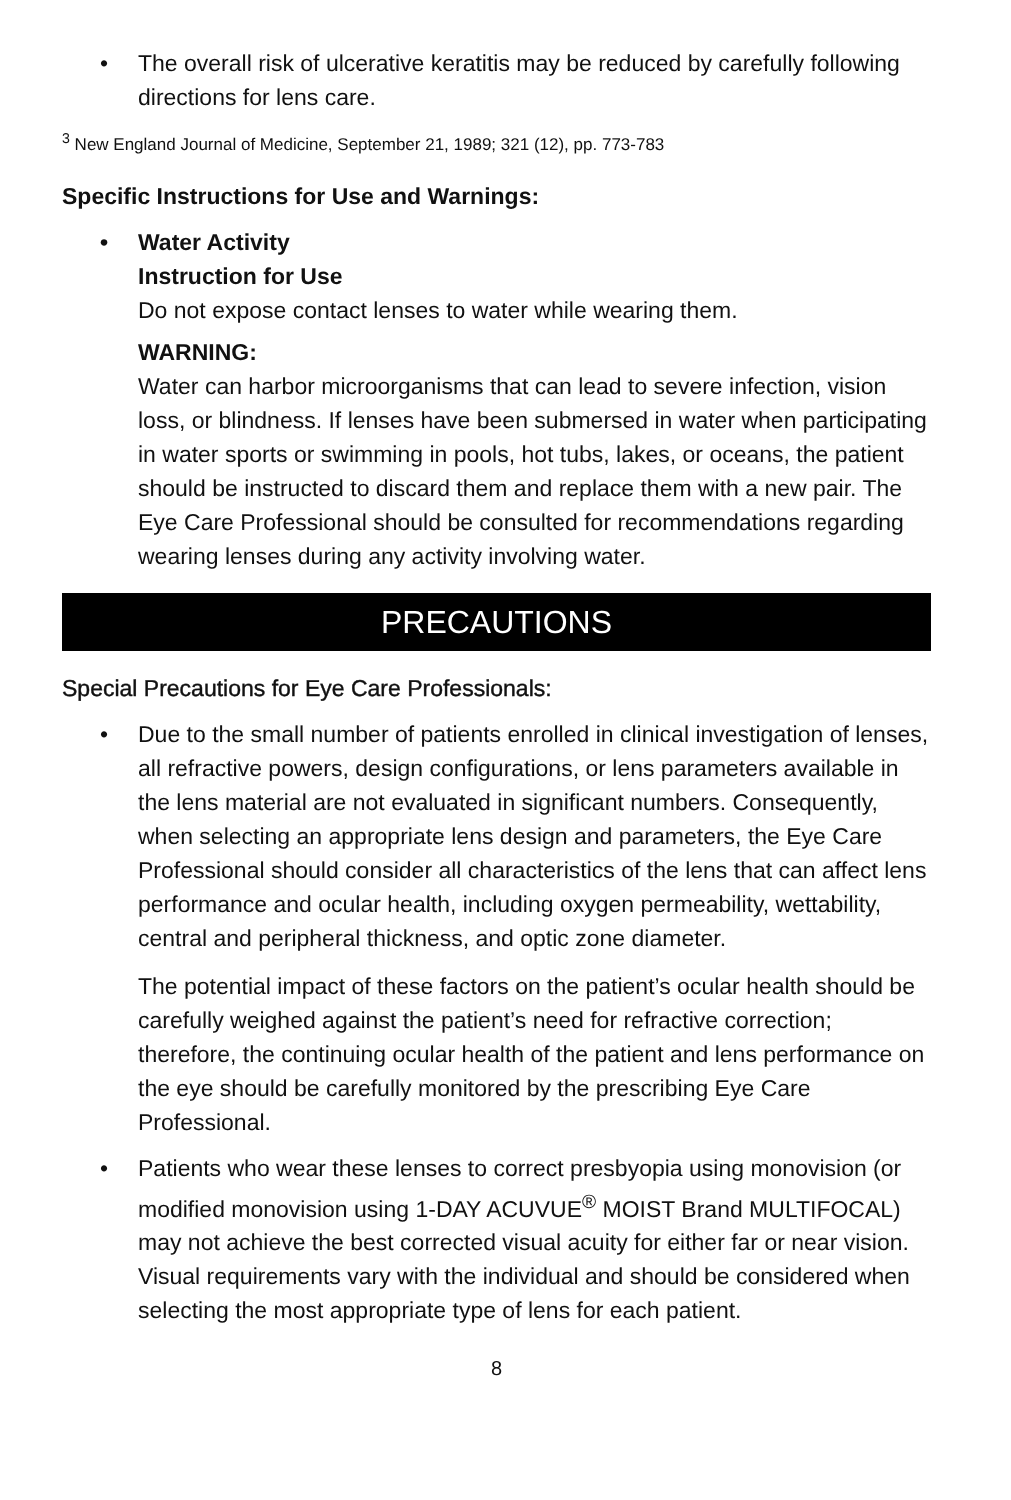• The overall risk of ulcerative keratitis may be reduced by carefully following directions for lens care.
<sup>3</sup> New England Journal of Medicine, September 21, 1989; 321 (12), pp. 773-783
Specific Instructions for Use and Warnings:
• Water Activity
Instruction for Use
Do not expose contact lenses to water while wearing them.
WARNING:
Water can harbor microorganisms that can lead to severe infection, vision loss, or blindness. If lenses have been submersed in water when participating in water sports or swimming in pools, hot tubs, lakes, or oceans, the patient should be instructed to discard them and replace them with a new pair. The Eye Care Professional should be consulted for recommendations regarding wearing lenses during any activity involving water.
PRECAUTIONS
Special Precautions for Eye Care Professionals:
• Due to the small number of patients enrolled in clinical investigation of lenses, all refractive powers, design configurations, or lens parameters available in the lens material are not evaluated in significant numbers. Consequently, when selecting an appropriate lens design and parameters, the Eye Care Professional should consider all characteristics of the lens that can affect lens performance and ocular health, including oxygen permeability, wettability, central and peripheral thickness, and optic zone diameter.
The potential impact of these factors on the patient’s ocular health should be carefully weighed against the patient’s need for refractive correction; therefore, the continuing ocular health of the patient and lens performance on the eye should be carefully monitored by the prescribing Eye Care Professional.
• Patients who wear these lenses to correct presbyopia using monovision (or modified monovision using 1-DAY ACUVUE<sup>®</sup> MOIST Brand MULTIFOCAL) may not achieve the best corrected visual acuity for either far or near vision. Visual requirements vary with the individual and should be considered when selecting the most appropriate type of lens for each patient.
8